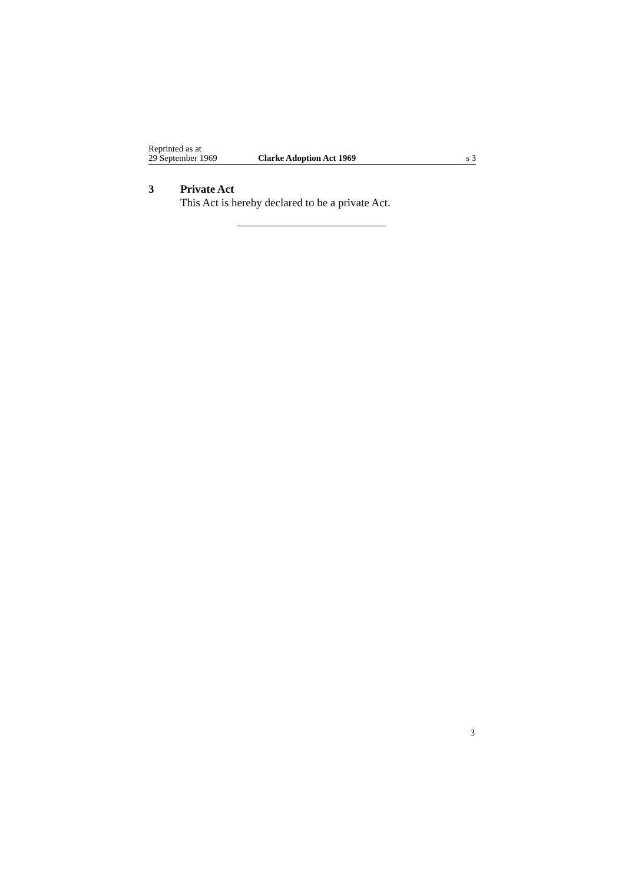Reprinted as at
29 September 1969
Clarke Adoption Act 1969
s 3
3 Private Act
This Act is hereby declared to be a private Act.
3